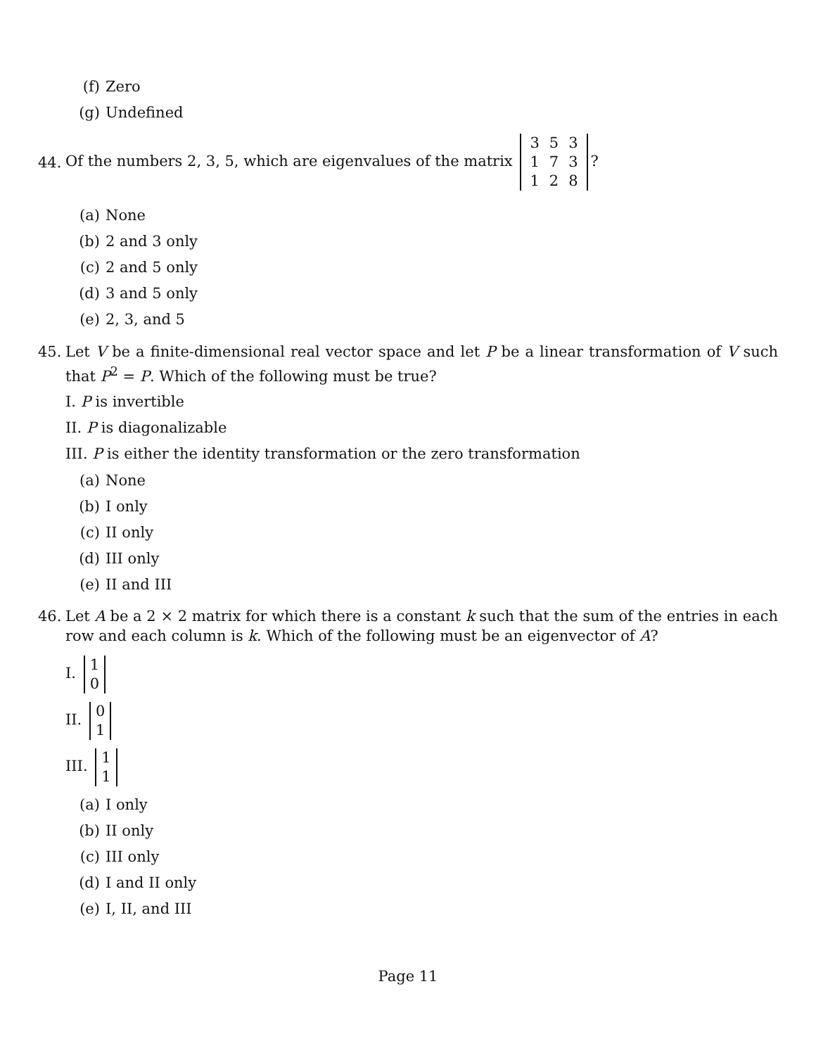(f) Zero
(g) Undefined
44.
Of the numbers 2, 3, 5, which are eigenvalues of the matrix
| 3 | 5 | 3 |
| 1 | 7 | 3 |
| 1 | 2 | 8 |
?
(a) None
(b) 2 and 3 only
(c) 2 and 5 only
(d) 3 and 5 only
(e) 2, 3, and 5
45. Let V be a finite-dimensional real vector space and let P be a linear transformation of V such that P<sup>2</sup> = P. Which of the following must be true?
I. P is invertible
II. P is diagonalizable
III. P is either the identity transformation or the zero transformation
(a) None
(b) I only
(c) II only
(d) III only
(e) II and III
46. Let A be a 2 × 2 matrix for which there is a constant k such that the sum of the entries in each row and each column is k. Which of the following must be an eigenvector of A?
I.
| 1 |
| 0 |
II.
| 0 |
| 1 |
III.
| 1 |
| 1 |
(a) I only
(b) II only
(c) III only
(d) I and II only
(e) I, II, and III
Page 11